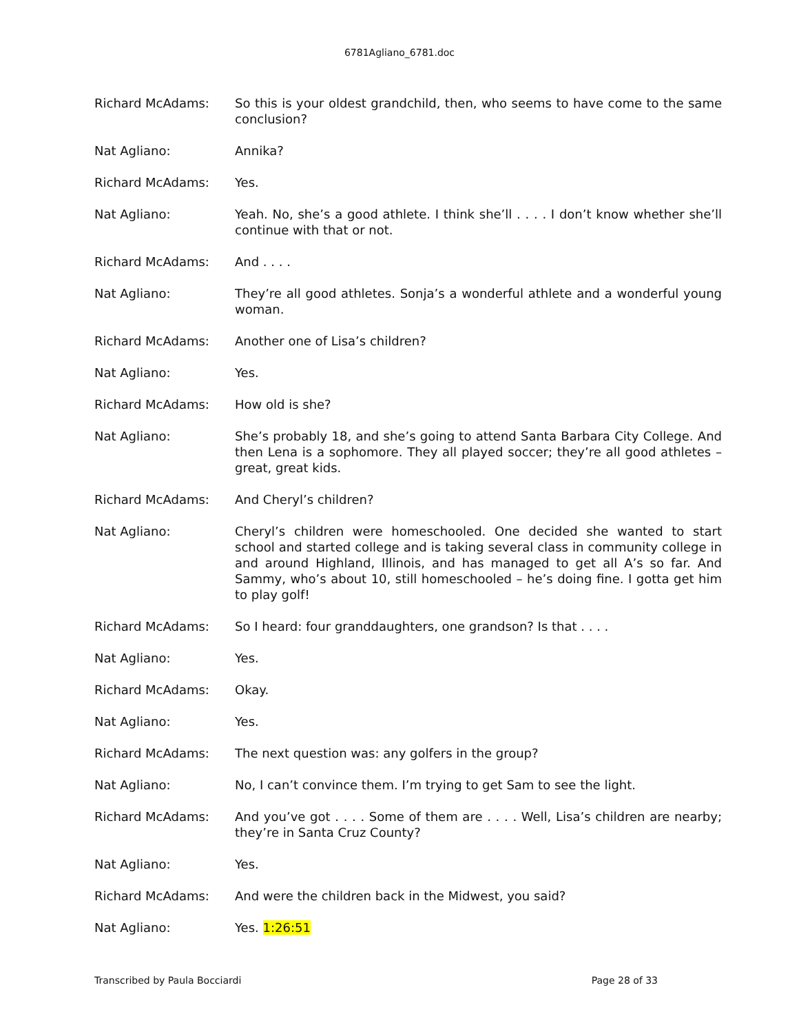6781Agliano_6781.doc
Richard McAdams: So this is your oldest grandchild, then, who seems to have come to the same conclusion?
Nat Agliano: Annika?
Richard McAdams: Yes.
Nat Agliano: Yeah. No, she’s a good athlete. I think she’ll . . . . I don’t know whether she’ll continue with that or not.
Richard McAdams: And . . . .
Nat Agliano: They’re all good athletes. Sonja’s a wonderful athlete and a wonderful young woman.
Richard McAdams: Another one of Lisa’s children?
Nat Agliano: Yes.
Richard McAdams: How old is she?
Nat Agliano: She’s probably 18, and she’s going to attend Santa Barbara City College. And then Lena is a sophomore. They all played soccer; they’re all good athletes – great, great kids.
Richard McAdams: And Cheryl’s children?
Nat Agliano: Cheryl’s children were homeschooled. One decided she wanted to start school and started college and is taking several class in community college in and around Highland, Illinois, and has managed to get all A’s so far. And Sammy, who’s about 10, still homeschooled – he’s doing fine. I gotta get him to play golf!
Richard McAdams: So I heard: four granddaughters, one grandson? Is that . . . .
Nat Agliano: Yes.
Richard McAdams: Okay.
Nat Agliano: Yes.
Richard McAdams: The next question was: any golfers in the group?
Nat Agliano: No, I can’t convince them. I’m trying to get Sam to see the light.
Richard McAdams: And you’ve got . . . . Some of them are . . . . Well, Lisa’s children are nearby; they’re in Santa Cruz County?
Nat Agliano: Yes.
Richard McAdams: And were the children back in the Midwest, you said?
Nat Agliano: Yes. 1:26:51
Transcribed by Paula Bocciardi Page 28 of 33